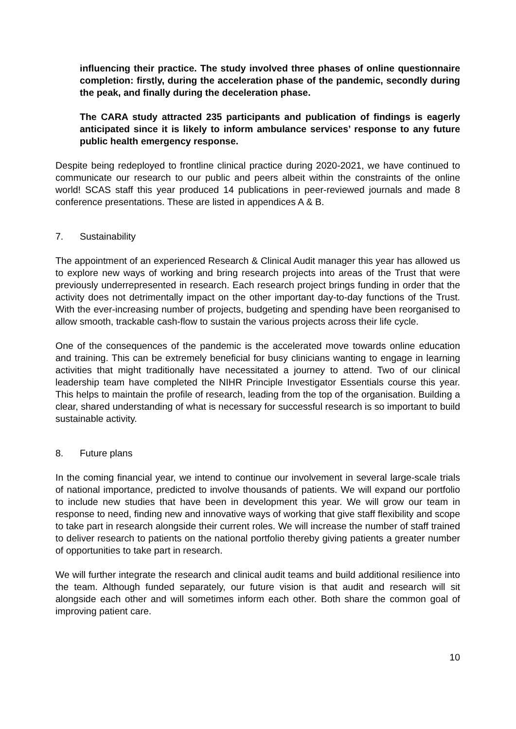influencing their practice. The study involved three phases of online questionnaire completion: firstly, during the acceleration phase of the pandemic, secondly during the peak, and finally during the deceleration phase.
The CARA study attracted 235 participants and publication of findings is eagerly anticipated since it is likely to inform ambulance services’ response to any future public health emergency response.
Despite being redeployed to frontline clinical practice during 2020-2021, we have continued to communicate our research to our public and peers albeit within the constraints of the online world! SCAS staff this year produced 14 publications in peer-reviewed journals and made 8 conference presentations. These are listed in appendices A & B.
7. Sustainability
The appointment of an experienced Research & Clinical Audit manager this year has allowed us to explore new ways of working and bring research projects into areas of the Trust that were previously underrepresented in research. Each research project brings funding in order that the activity does not detrimentally impact on the other important day-to-day functions of the Trust. With the ever-increasing number of projects, budgeting and spending have been reorganised to allow smooth, trackable cash-flow to sustain the various projects across their life cycle.
One of the consequences of the pandemic is the accelerated move towards online education and training. This can be extremely beneficial for busy clinicians wanting to engage in learning activities that might traditionally have necessitated a journey to attend. Two of our clinical leadership team have completed the NIHR Principle Investigator Essentials course this year. This helps to maintain the profile of research, leading from the top of the organisation. Building a clear, shared understanding of what is necessary for successful research is so important to build sustainable activity.
8. Future plans
In the coming financial year, we intend to continue our involvement in several large-scale trials of national importance, predicted to involve thousands of patients. We will expand our portfolio to include new studies that have been in development this year. We will grow our team in response to need, finding new and innovative ways of working that give staff flexibility and scope to take part in research alongside their current roles. We will increase the number of staff trained to deliver research to patients on the national portfolio thereby giving patients a greater number of opportunities to take part in research.
We will further integrate the research and clinical audit teams and build additional resilience into the team. Although funded separately, our future vision is that audit and research will sit alongside each other and will sometimes inform each other. Both share the common goal of improving patient care.
10